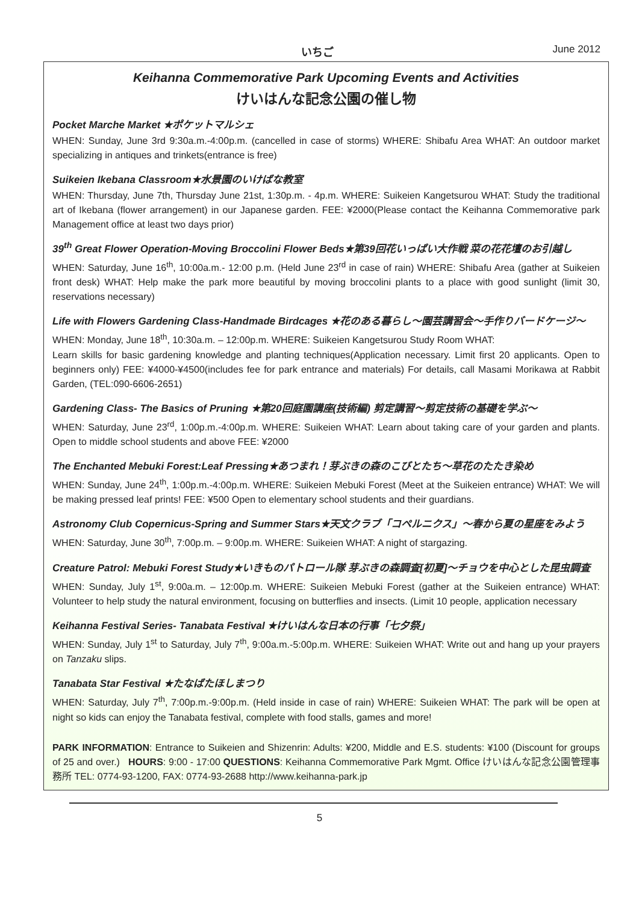いちご June 2012
Keihanna Commemorative Park Upcoming Events and Activities
けいはんな記念公園の催し物
Pocket Marche Market ★ポケットマルシェ
WHEN: Sunday, June 3rd 9:30a.m.-4:00p.m. (cancelled in case of storms) WHERE: Shibafu Area WHAT: An outdoor market specializing in antiques and trinkets(entrance is free)
Suikeien Ikebana Classroom★水景園のいけばな教室
WHEN: Thursday, June 7th, Thursday June 21st, 1:30p.m. - 4p.m. WHERE: Suikeien Kangetsurou WHAT: Study the traditional art of Ikebana (flower arrangement) in our Japanese garden. FEE: ¥2000(Please contact the Keihanna Commemorative park Management office at least two days prior)
39<sup>th</sup> Great Flower Operation-Moving Broccolini Flower Beds★第39回花いっぱい大作戦 菜の花花壇のお引越し
WHEN: Saturday, June 16<sup>th</sup>, 10:00a.m.- 12:00 p.m. (Held June 23<sup>rd</sup> in case of rain) WHERE: Shibafu Area (gather at Suikeien front desk) WHAT: Help make the park more beautiful by moving broccolini plants to a place with good sunlight (limit 30, reservations necessary)
Life with Flowers Gardening Class-Handmade Birdcages ★花のある暮らし～園芸講習会～手作りバードケージ～
WHEN: Monday, June 18<sup>th</sup>, 10:30a.m. – 12:00p.m. WHERE: Suikeien Kangetsurou Study Room WHAT:
Learn skills for basic gardening knowledge and planting techniques(Application necessary. Limit first 20 applicants. Open to beginners only) FEE: ¥4000-¥4500(includes fee for park entrance and materials) For details, call Masami Morikawa at Rabbit Garden, (TEL:090-6606-2651)
Gardening Class- The Basics of Pruning ★第20回庭園講座(技術編) 剪定講習～剪定技術の基礎を学ぶ～
WHEN: Saturday, June 23<sup>rd</sup>, 1:00p.m.-4:00p.m. WHERE: Suikeien WHAT: Learn about taking care of your garden and plants. Open to middle school students and above FEE: ¥2000
The Enchanted Mebuki Forest:Leaf Pressing★あつまれ！芽ぶきの森のこびとたち～草花のたたき染め
WHEN: Sunday, June 24<sup>th</sup>, 1:00p.m.-4:00p.m. WHERE: Suikeien Mebuki Forest (Meet at the Suikeien entrance) WHAT: We will be making pressed leaf prints! FEE: ¥500 Open to elementary school students and their guardians.
Astronomy Club Copernicus-Spring and Summer Stars★天文クラブ「コペルニクス」～春から夏の星座をみよう
WHEN: Saturday, June 30<sup>th</sup>, 7:00p.m. – 9:00p.m. WHERE: Suikeien WHAT: A night of stargazing.
Creature Patrol: Mebuki Forest Study★いきものパトロール隊 芽ぶきの森調査[初夏]～チョウを中心とした昆虫調査
WHEN: Sunday, July 1<sup>st</sup>, 9:00a.m. – 12:00p.m. WHERE: Suikeien Mebuki Forest (gather at the Suikeien entrance) WHAT: Volunteer to help study the natural environment, focusing on butterflies and insects. (Limit 10 people, application necessary
Keihanna Festival Series- Tanabata Festival ★けいはんな日本の行事「七夕祭」
WHEN: Sunday, July 1<sup>st</sup> to Saturday, July 7<sup>th</sup>, 9:00a.m.-5:00p.m. WHERE: Suikeien WHAT: Write out and hang up your prayers on Tanzaku slips.
Tanabata Star Festival ★たなばたほしまつり
WHEN: Saturday, July 7<sup>th</sup>, 7:00p.m.-9:00p.m. (Held inside in case of rain) WHERE: Suikeien WHAT: The park will be open at night so kids can enjoy the Tanabata festival, complete with food stalls, games and more!
PARK INFORMATION: Entrance to Suikeien and Shizenrin: Adults: ¥200, Middle and E.S. students: ¥100 (Discount for groups of 25 and over.) HOURS: 9:00 - 17:00 QUESTIONS: Keihanna Commemorative Park Mgmt. Office けいはんな記念公園管理事務所 TEL: 0774-93-1200, FAX: 0774-93-2688 http://www.keihanna-park.jp
5